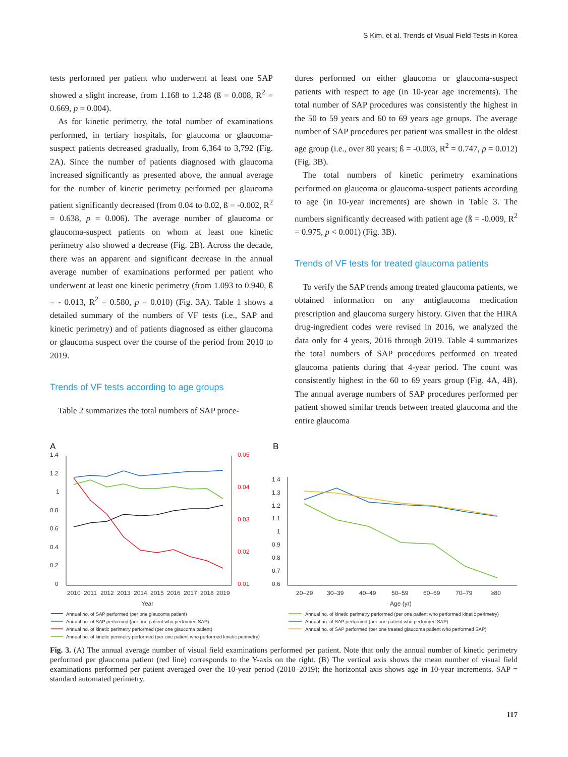S Kim, et al. Trends of Visual Field Tests in Korea
tests performed per patient who underwent at least one SAP showed a slight increase, from 1.168 to 1.248 (ß = 0.008, R<sup>2</sup> = 0.669, p = 0.004).
As for kinetic perimetry, the total number of examinations performed, in tertiary hospitals, for glaucoma or glaucoma-suspect patients decreased gradually, from 6,364 to 3,792 (Fig. 2A). Since the number of patients diagnosed with glaucoma increased significantly as presented above, the annual average for the number of kinetic perimetry performed per glaucoma patient significantly decreased (from 0.04 to 0.02, ß = -0.002, R<sup>2</sup> = 0.638, p = 0.006). The average number of glaucoma or glaucoma-suspect patients on whom at least one kinetic perimetry also showed a decrease (Fig. 2B). Across the decade, there was an apparent and significant decrease in the annual average number of examinations performed per patient who underwent at least one kinetic perimetry (from 1.093 to 0.940, ß = - 0.013, R<sup>2</sup> = 0.580, p = 0.010) (Fig. 3A). Table 1 shows a detailed summary of the numbers of VF tests (i.e., SAP and kinetic perimetry) and of patients diagnosed as either glaucoma or glaucoma suspect over the course of the period from 2010 to 2019.
Trends of VF tests according to age groups
Table 2 summarizes the total numbers of SAP proce-
dures performed on either glaucoma or glaucoma-suspect patients with respect to age (in 10-year age increments). The total number of SAP procedures was consistently the highest in the 50 to 59 years and 60 to 69 years age groups. The average number of SAP procedures per patient was smallest in the oldest age group (i.e., over 80 years; ß = -0.003, R<sup>2</sup> = 0.747, p = 0.012) (Fig. 3B).
The total numbers of kinetic perimetry examinations performed on glaucoma or glaucoma-suspect patients according to age (in 10-year increments) are shown in Table 3. The numbers significantly decreased with patient age (ß = -0.009, R<sup>2</sup> = 0.975, p < 0.001) (Fig. 3B).
Trends of VF tests for treated glaucoma patients
To verify the SAP trends among treated glaucoma patients, we obtained information on any antiglaucoma medication prescription and glaucoma surgery history. Given that the HIRA drug-ingredient codes were revised in 2016, we analyzed the data only for 4 years, 2016 through 2019. Table 4 summarizes the total numbers of SAP procedures performed on treated glaucoma patients during that 4-year period. The count was consistently highest in the 60 to 69 years group (Fig. 4A, 4B). The annual average numbers of SAP procedures performed per patient showed similar trends between treated glaucoma and the entire glaucoma
A
B
1.4
1.2
1
0.8
0.6
0.4
0.2
0
0.05
0.04
0.03
0.02
0.01
2010
2011
2012
2013
2014
2015
2016
2017
2018
2019
Year
1.4
1.3
1.2
1.1
1
0.9
0.8
0.7
0.6
20–29
30–39
40–49
50–59
60–69
70–79
≥80
Age (yr)
Annual no. of SAP performed (per one glaucoma patient)
Annual no. of SAP performed (per one patient who performed SAP)
Annual no. of kinetic perimetry performed (per one glaucoma patient)
Annual no. of kinetic perimetry performed (per one patient who performed kinetic perimetry)
Annual no. of kinetic perimetry performed (per one patient who performed kinetic perimetry)
Annual no. of SAP performed (per one patient who performed SAP)
Annual no. of SAP performed (per one treated glaucoma patient who performed SAP)
Fig. 3. (A) The annual average number of visual field examinations performed per patient. Note that only the annual number of kinetic perimetry performed per glaucoma patient (red line) corresponds to the Y-axis on the right. (B) The vertical axis shows the mean number of visual field examinations performed per patient averaged over the 10-year period (2010–2019); the horizontal axis shows age in 10-year increments. SAP = standard automated perimetry.
117